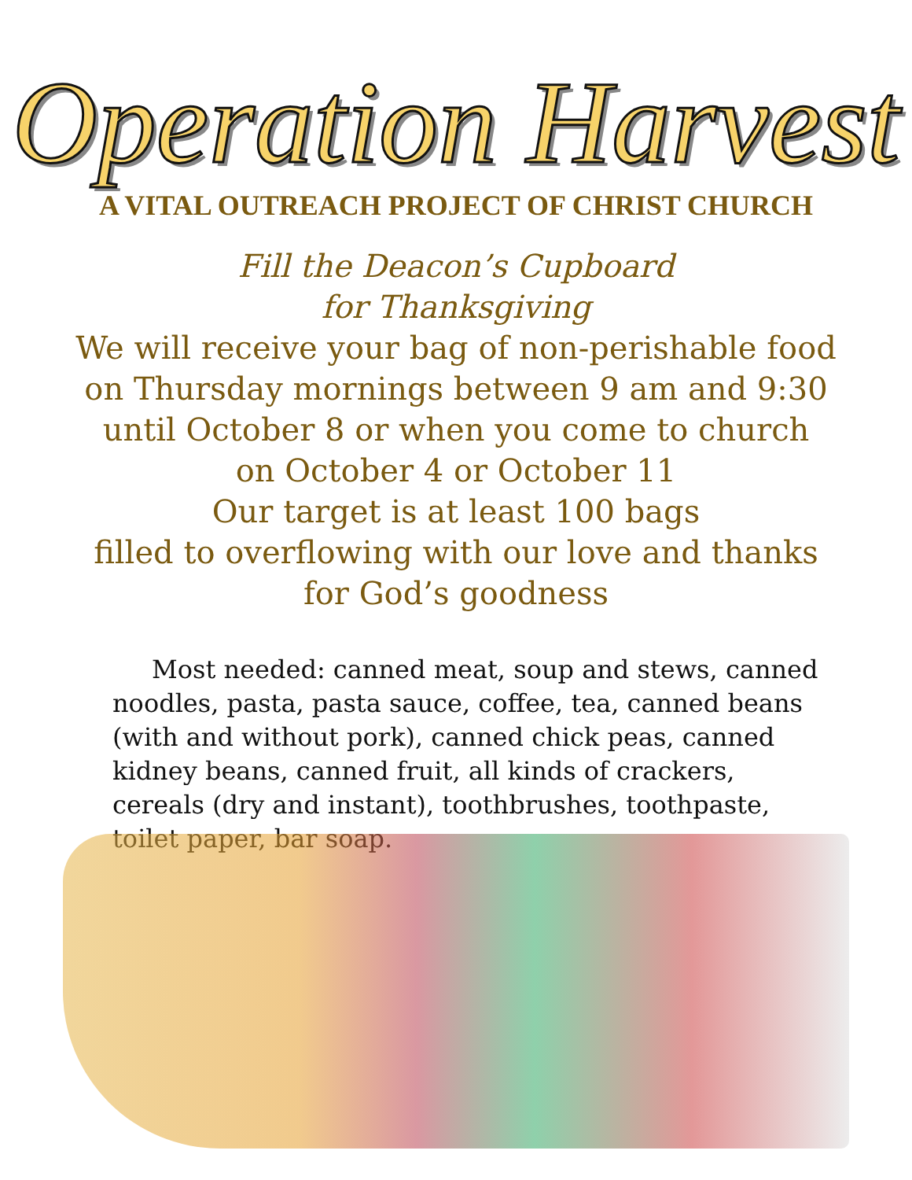Operation Harvest
A VITAL OUTREACH PROJECT OF CHRIST CHURCH
Fill the Deacon’s Cupboard
for Thanksgiving
We will receive your bag of non-perishable food
on Thursday mornings between 9 am and 9:30
until October 8 or when you come to church
on October 4 or October 11
Our target is at least 100 bags
filled to overflowing with our love and thanks
for God’s goodness
Most needed: canned meat, soup and stews, canned noodles, pasta, pasta sauce, coffee, tea, canned beans (with and without pork), canned chick peas, canned kidney beans, canned fruit, all kinds of crackers, cereals (dry and instant), toothbrushes, toothpaste, toilet paper, bar soap.